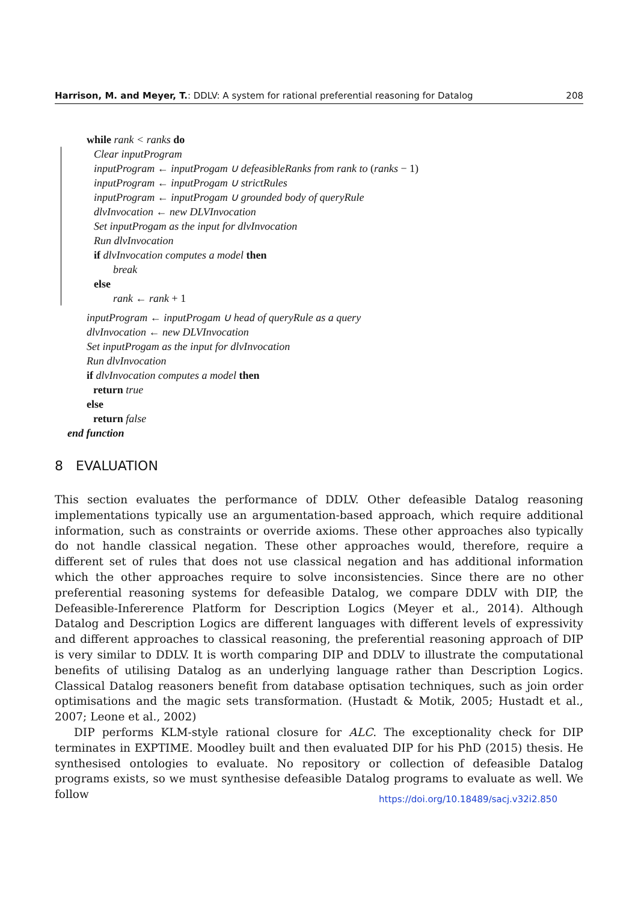Harrison, M. and Meyer, T.: DDLV: A system for rational preferential reasoning for Datalog 208
while rank < ranks do
Clear inputProgram
inputProgram ← inputProgam ∪ defeasibleRanks from rank to (ranks − 1)
inputProgram ← inputProgam ∪ strictRules
inputProgram ← inputProgam ∪ grounded body of queryRule
dlvInvocation ← new DLVInvocation
Set inputProgam as the input for dlvInvocation
Run dlvInvocation
if dlvInvocation computes a model then
break
else
rank ← rank + 1
inputProgram ← inputProgam ∪ head of queryRule as a query
dlvInvocation ← new DLVInvocation
Set inputProgam as the input for dlvInvocation
Run dlvInvocation
if dlvInvocation computes a model then
return true
else
return false
end function
8 EVALUATION
This section evaluates the performance of DDLV. Other defeasible Datalog reasoning implementations typically use an argumentation-based approach, which require additional information, such as constraints or override axioms. These other approaches also typically do not handle classical negation. These other approaches would, therefore, require a different set of rules that does not use classical negation and has additional information which the other approaches require to solve inconsistencies. Since there are no other preferential reasoning systems for defeasible Datalog, we compare DDLV with DIP, the Defeasible-Infererence Platform for Description Logics (Meyer et al., 2014). Although Datalog and Description Logics are different languages with different levels of expressivity and different approaches to classical reasoning, the preferential reasoning approach of DIP is very similar to DDLV. It is worth comparing DIP and DDLV to illustrate the computational benefits of utilising Datalog as an underlying language rather than Description Logics. Classical Datalog reasoners benefit from database optisation techniques, such as join order optimisations and the magic sets transformation. (Hustadt & Motik, 2005; Hustadt et al., 2007; Leone et al., 2002)
DIP performs KLM-style rational closure for ALC. The exceptionality check for DIP terminates in EXPTIME. Moodley built and then evaluated DIP for his PhD (2015) thesis. He synthesised ontologies to evaluate. No repository or collection of defeasible Datalog programs exists, so we must synthesise defeasible Datalog programs to evaluate as well. We follow
https://doi.org/10.18489/sacj.v32i2.850